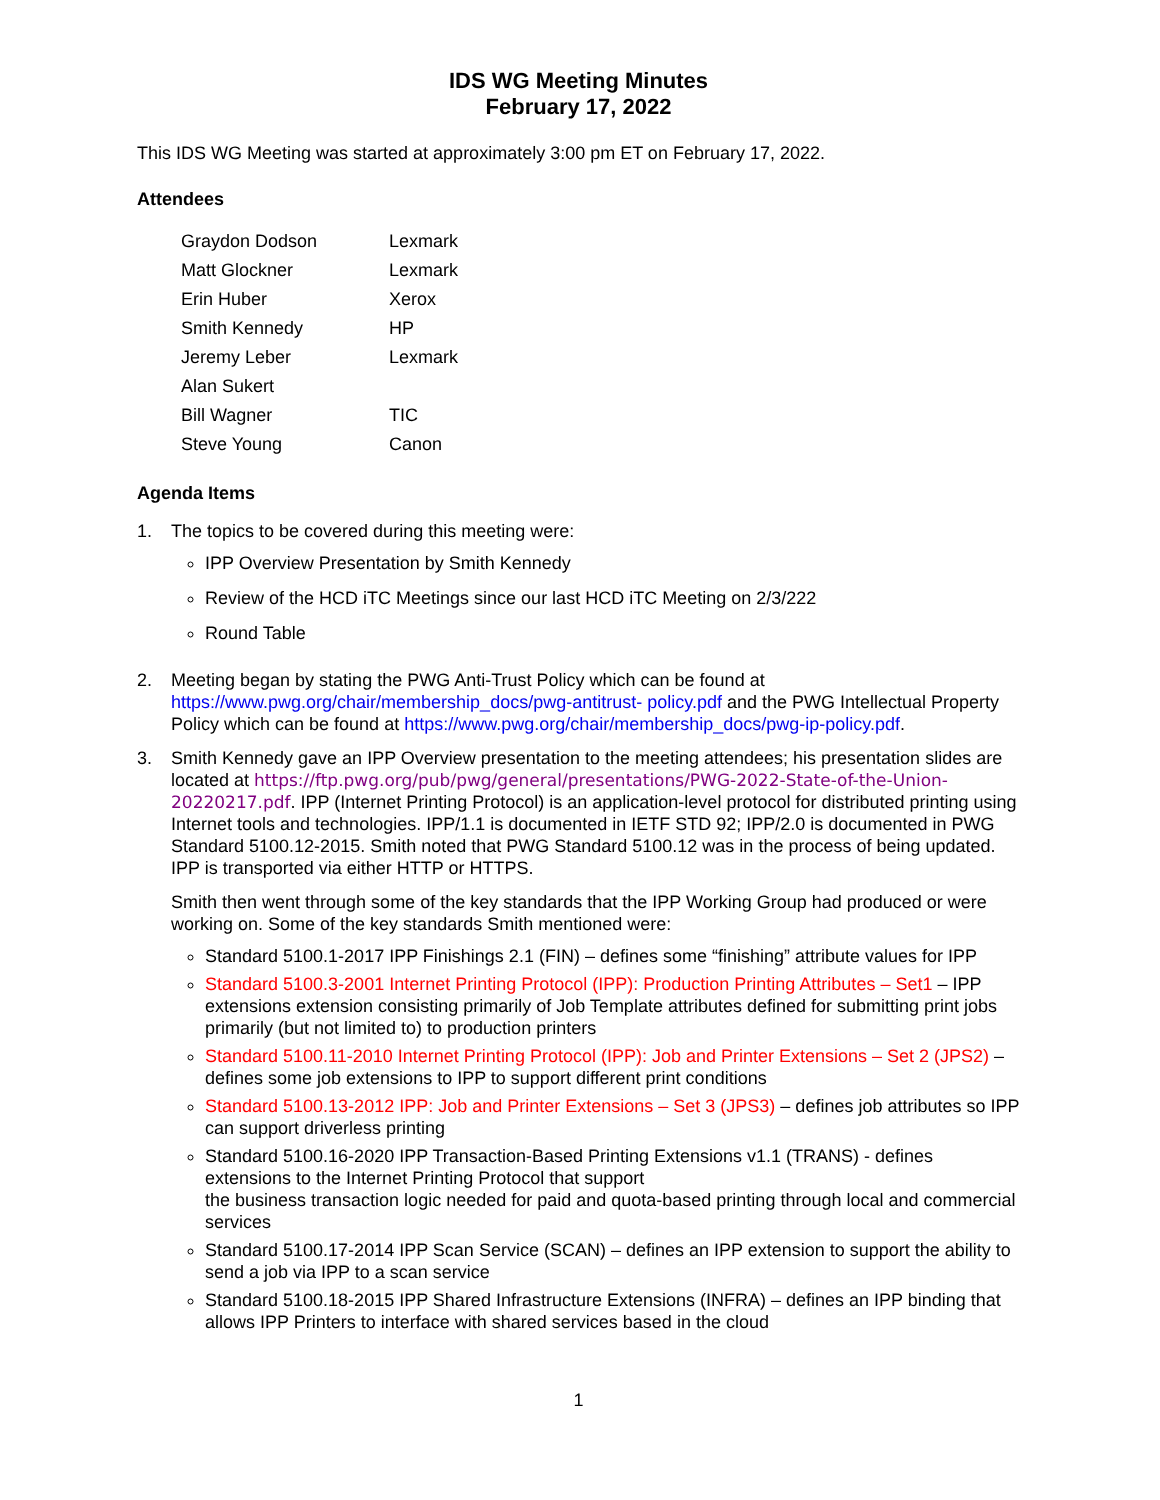IDS WG Meeting Minutes
February 17, 2022
This IDS WG Meeting was started at approximately 3:00 pm ET on February 17, 2022.
Attendees
| Graydon Dodson | Lexmark |
| Matt Glockner | Lexmark |
| Erin Huber | Xerox |
| Smith Kennedy | HP |
| Jeremy Leber | Lexmark |
| Alan Sukert | |
| Bill Wagner | TIC |
| Steve Young | Canon |
Agenda Items
1. The topics to be covered during this meeting were:
IPP Overview Presentation by Smith Kennedy
Review of the HCD iTC Meetings since our last HCD iTC Meeting on 2/3/222
Round Table
2. Meeting began by stating the PWG Anti-Trust Policy which can be found at https://www.pwg.org/chair/membership_docs/pwg-antitrust- policy.pdf and the PWG Intellectual Property Policy which can be found at https://www.pwg.org/chair/membership_docs/pwg-ip-policy.pdf.
3. Smith Kennedy gave an IPP Overview presentation to the meeting attendees; his presentation slides are located at https://ftp.pwg.org/pub/pwg/general/presentations/PWG-2022-State-of-the-Union-20220217.pdf. IPP (Internet Printing Protocol) is an application-level protocol for distributed printing using Internet tools and technologies. IPP/1.1 is documented in IETF STD 92; IPP/2.0 is documented in PWG Standard 5100.12-2015. Smith noted that PWG Standard 5100.12 was in the process of being updated. IPP is transported via either HTTP or HTTPS.
Smith then went through some of the key standards that the IPP Working Group had produced or were working on. Some of the key standards Smith mentioned were:
Standard 5100.1-2017 IPP Finishings 2.1 (FIN) – defines some “finishing” attribute values for IPP
Standard 5100.3-2001 Internet Printing Protocol (IPP): Production Printing Attributes – Set1 – IPP extensions extension consisting primarily of Job Template attributes defined for submitting print jobs primarily (but not limited to) to production printers
Standard 5100.11-2010 Internet Printing Protocol (IPP): Job and Printer Extensions – Set 2 (JPS2) – defines some job extensions to IPP to support different print conditions
Standard 5100.13-2012 IPP: Job and Printer Extensions – Set 3 (JPS3) – defines job attributes so IPP can support driverless printing
Standard 5100.16-2020 IPP Transaction-Based Printing Extensions v1.1 (TRANS) - defines extensions to the Internet Printing Protocol that support
the business transaction logic needed for paid and quota-based printing through local and commercial services
Standard 5100.17-2014 IPP Scan Service (SCAN) – defines an IPP extension to support the ability to send a job via IPP to a scan service
Standard 5100.18-2015 IPP Shared Infrastructure Extensions (INFRA) – defines an IPP binding that allows IPP Printers to interface with shared services based in the cloud
1